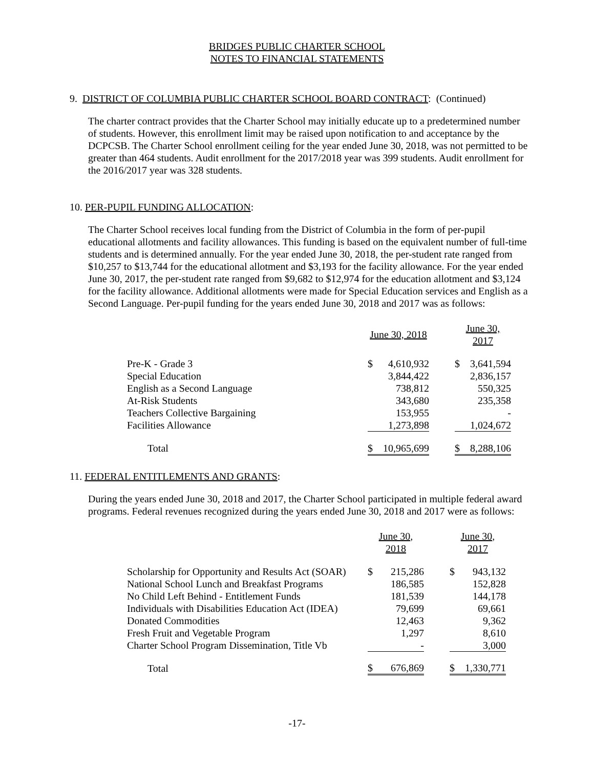BRIDGES PUBLIC CHARTER SCHOOL
NOTES TO FINANCIAL STATEMENTS
9. DISTRICT OF COLUMBIA PUBLIC CHARTER SCHOOL BOARD CONTRACT: (Continued)
The charter contract provides that the Charter School may initially educate up to a predetermined number of students. However, this enrollment limit may be raised upon notification to and acceptance by the DCPCSB. The Charter School enrollment ceiling for the year ended June 30, 2018, was not permitted to be greater than 464 students. Audit enrollment for the 2017/2018 year was 399 students. Audit enrollment for the 2016/2017 year was 328 students.
10. PER-PUPIL FUNDING ALLOCATION:
The Charter School receives local funding from the District of Columbia in the form of per-pupil educational allotments and facility allowances. This funding is based on the equivalent number of full-time students and is determined annually. For the year ended June 30, 2018, the per-student rate ranged from $10,257 to $13,744 for the educational allotment and $3,193 for the facility allowance. For the year ended June 30, 2017, the per-student rate ranged from $9,682 to $12,974 for the education allotment and $3,124 for the facility allowance. Additional allotments were made for Special Education services and English as a Second Language. Per-pupil funding for the years ended June 30, 2018 and 2017 was as follows:
| | June 30, 2018 | | | June 30, 2017 | |
| Pre-K - Grade 3 | $ | 4,610,932 | | $ | 3,641,594 |
| Special Education | | 3,844,422 | | | 2,836,157 |
| English as a Second Language | | 738,812 | | | 550,325 |
| At-Risk Students | | 343,680 | | | 235,358 |
| Teachers Collective Bargaining | | 153,955 | | | - |
| Facilities Allowance | | 1,273,898 | | | 1,024,672 |
| Total | $ | 10,965,699 | | $ | 8,288,106 |
11. FEDERAL ENTITLEMENTS AND GRANTS:
During the years ended June 30, 2018 and 2017, the Charter School participated in multiple federal award programs. Federal revenues recognized during the years ended June 30, 2018 and 2017 were as follows:
| | June 30, 2018 | | | June 30, 2017 | |
| Scholarship for Opportunity and Results Act (SOAR) | $ | 215,286 | | $ | 943,132 |
| National School Lunch and Breakfast Programs | | 186,585 | | | 152,828 |
| No Child Left Behind - Entitlement Funds | | 181,539 | | | 144,178 |
| Individuals with Disabilities Education Act (IDEA) | | 79,699 | | | 69,661 |
| Donated Commodities | | 12,463 | | | 9,362 |
| Fresh Fruit and Vegetable Program | | 1,297 | | | 8,610 |
| Charter School Program Dissemination, Title Vb | | - | | | 3,000 |
| Total | $ | 676,869 | | $ | 1,330,771 |
-17-